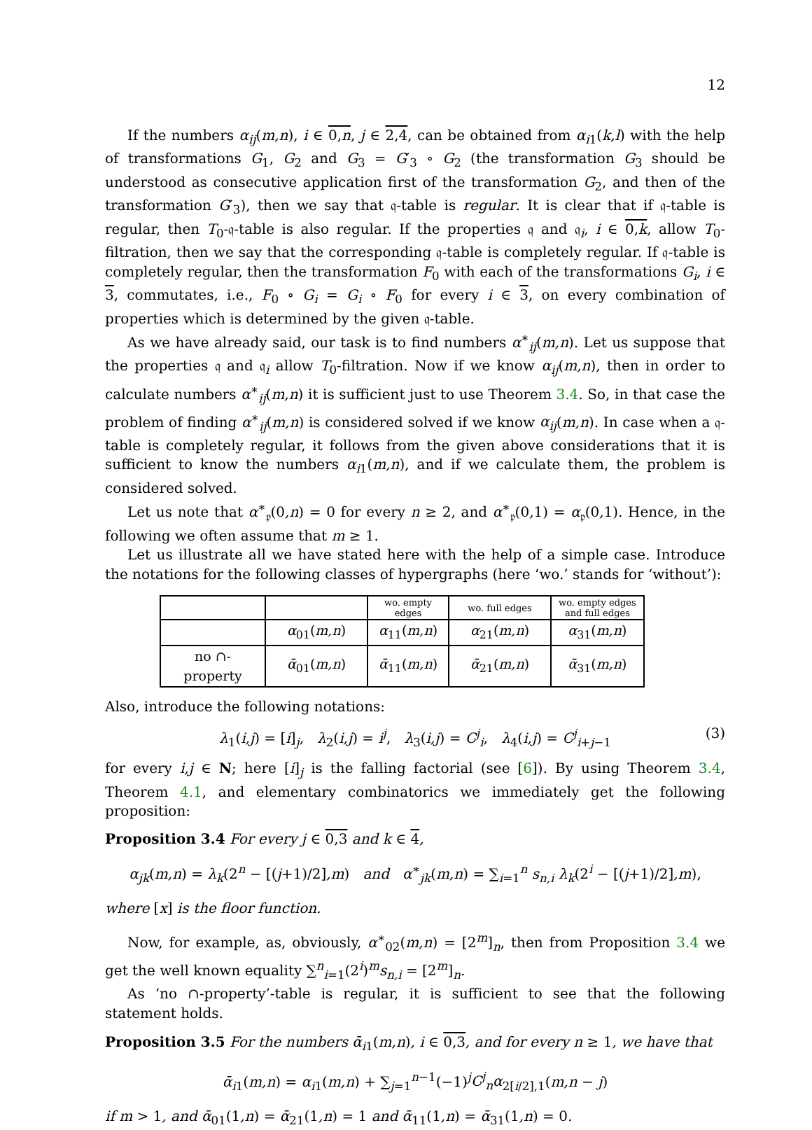12
If the numbers α<sub>ij</sub>(m,n), i ∈ 0,n, j ∈ 2,4, can be obtained from α<sub>i1</sub>(k,l) with the help of transformations G<sub>1</sub>, G<sub>2</sub> and G<sub>3</sub> = G′<sub>3</sub> ∘ G<sub>2</sub> (the transformation G<sub>3</sub> should be understood as consecutive application first of the transformation G<sub>2</sub>, and then of the transformation G′<sub>3</sub>), then we say that 𝔮-table is regular. It is clear that if 𝔮-table is regular, then T<sub>0</sub>-𝔮-table is also regular. If the properties 𝔮 and 𝔮<sub>i</sub>, i ∈ 0,k, allow T<sub>0</sub>-filtration, then we say that the corresponding 𝔮-table is completely regular. If 𝔮-table is completely regular, then the transformation F<sub>0</sub> with each of the transformations G<sub>i</sub>, i ∈ 3, commutates, i.e., F<sub>0</sub> ∘ G<sub>i</sub> = G<sub>i</sub> ∘ F<sub>0</sub> for every i ∈ 3, on every combination of properties which is determined by the given 𝔮-table.
As we have already said, our task is to find numbers α<sup>∗</sup><sub>ij</sub>(m,n). Let us suppose that the properties 𝔮 and 𝔮<sub>i</sub> allow T<sub>0</sub>-filtration. Now if we know α<sub>ij</sub>(m,n), then in order to calculate numbers α<sup>∗</sup><sub>ij</sub>(m,n) it is sufficient just to use Theorem 3.4. So, in that case the problem of finding α<sup>∗</sup><sub>ij</sub>(m,n) is considered solved if we know α<sub>ij</sub>(m,n). In case when a 𝔮-table is completely regular, it follows from the given above considerations that it is sufficient to know the numbers α<sub>i1</sub>(m,n), and if we calculate them, the problem is considered solved.
Let us note that α<sup>∗</sup><sub>𝔭</sub>(0,n) = 0 for every n ≥ 2, and α<sup>∗</sup><sub>𝔭</sub>(0, 1) = α<sub>𝔭</sub>(0, 1). Hence, in the following we often assume that m ≥ 1.
Let us illustrate all we have stated here with the help of a simple case. Introduce the notations for the following classes of hypergraphs (here ‘wo.’ stands for ‘without’):
| | | wo. empty edges | wo. full edges | wo. empty edges and full edges |
| | α<sub>01</sub>( m,n ) | α<sub>11</sub>( m,n ) | α<sub>21</sub>( m,n ) | α<sub>31</sub>( m,n ) |
| no ∩-property | ᾱ<sub>01</sub>( m,n ) | ᾱ<sub>11</sub>( m,n ) | ᾱ<sub>21</sub>( m,n ) | ᾱ<sub>31</sub>( m,n ) |
Also, introduce the following notations:
λ<sub>1</sub>(i,j) = [i]<sub>j</sub>, λ<sub>2</sub>(i,j) = i<sup>j</sup>, λ<sub>3</sub>(i,j) = C<sup>j</sup><sub>i</sub>, λ<sub>4</sub>(i,j) = C<sup>j</sup><sub>i+j−1</sub> (3)
for every i,j ∈ N; here [i]<sub>j</sub> is the falling factorial (see [6]). By using Theorem 3.4, Theorem 4.1, and elementary combinatorics we immediately get the following proposition:
Proposition 3.4 For every j ∈ 0,3 and k ∈ 4,
α<sub>jk</sub>(m,n) = λ<sub>k</sub>(2<sup>n</sup> − [(j+1)/2],m) and α<sup>∗</sup><sub>jk</sub>(m,n) = ∑<sub>i=1</sub><sup>n</sup> s<sub>n,i</sub> λ<sub>k</sub>(2<sup>i</sup> − [(j+1)/2],m),
where [x] is the floor function.
Now, for example, as, obviously, α<sup>∗</sup><sub>02</sub>(m,n) = [2<sup>m</sup>]<sub>n</sub>, then from Proposition 3.4 we get the well known equality ∑<sup>n</sup><sub>i=1</sub>(2<sup>i</sup>)<sup>m</sup>s<sub>n,i</sub> = [2<sup>m</sup>]<sub>n</sub>.
As ‘no ∩-property’-table is regular, it is sufficient to see that the following statement holds.
Proposition 3.5 For the numbers ᾱ<sub>i1</sub>(m,n), i ∈ 0,3, and for every n ≥ 1, we have that
ᾱ<sub>i1</sub>(m,n) = α<sub>i1</sub>(m,n) + ∑<sub>j=1</sub><sup>n−1</sup>(−1)<sup>j</sup>C<sup>j</sup><sub>n</sub>α<sub>2[i/2],1</sub>(m,n − j)
if m > 1, and ᾱ<sub>01</sub>(1,n) = ᾱ<sub>21</sub>(1,n) = 1 and ᾱ<sub>11</sub>(1,n) = ᾱ<sub>31</sub>(1,n) = 0.